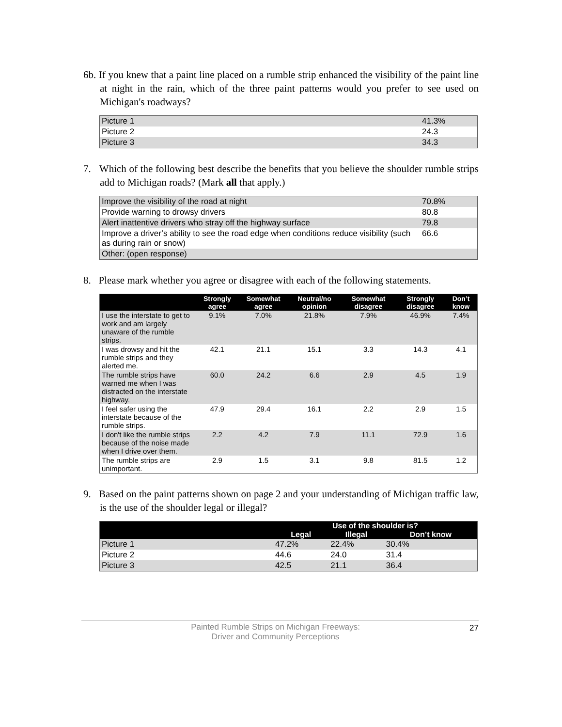6b. If you knew that a paint line placed on a rumble strip enhanced the visibility of the paint line at night in the rain, which of the three paint patterns would you prefer to see used on Michigan's roadways?
| Picture 1 | 41.3% |
| Picture 2 | 24.3 |
| Picture 3 | 34.3 |
7. Which of the following best describe the benefits that you believe the shoulder rumble strips add to Michigan roads? (Mark all that apply.)
| Improve the visibility of the road at night | 70.8% |
| Provide warning to drowsy drivers | 80.8 |
| Alert inattentive drivers who stray off the highway surface | 79.8 |
| Improve a driver’s ability to see the road edge when conditions reduce visibility (such as during rain or snow) | 66.6 |
| Other: (open response) | |
8. Please mark whether you agree or disagree with each of the following statements.
| | Strongly agree | Somewhat agree | Neutral/no opinion | Somewhat disagree | Strongly disagree | Don’t know |
| --- | --- | --- | --- | --- | --- | --- |
| I use the interstate to get to work and am largely unaware of the rumble strips. | 9.1% | 7.0% | 21.8% | 7.9% | 46.9% | 7.4% |
| I was drowsy and hit the rumble strips and they alerted me. | 42.1 | 21.1 | 15.1 | 3.3 | 14.3 | 4.1 |
| The rumble strips have warned me when I was distracted on the interstate highway. | 60.0 | 24.2 | 6.6 | 2.9 | 4.5 | 1.9 |
| I feel safer using the interstate because of the rumble strips. | 47.9 | 29.4 | 16.1 | 2.2 | 2.9 | 1.5 |
| I don't like the rumble strips because of the noise made when I drive over them. | 2.2 | 4.2 | 7.9 | 11.1 | 72.9 | 1.6 |
| The rumble strips are unimportant. | 2.9 | 1.5 | 3.1 | 9.8 | 81.5 | 1.2 |
9. Based on the paint patterns shown on page 2 and your understanding of Michigan traffic law, is the use of the shoulder legal or illegal?
| | Use of the shoulder is? | | |
| --- | --- | --- | --- |
| | Legal | Illegal | Don’t know |
| Picture 1 | 47.2% | 22.4% | 30.4% |
| Picture 2 | 44.6 | 24.0 | 31.4 |
| Picture 3 | 42.5 | 21.1 | 36.4 |
Painted Rumble Strips on Michigan Freeways:
Driver and Community Perceptions
27